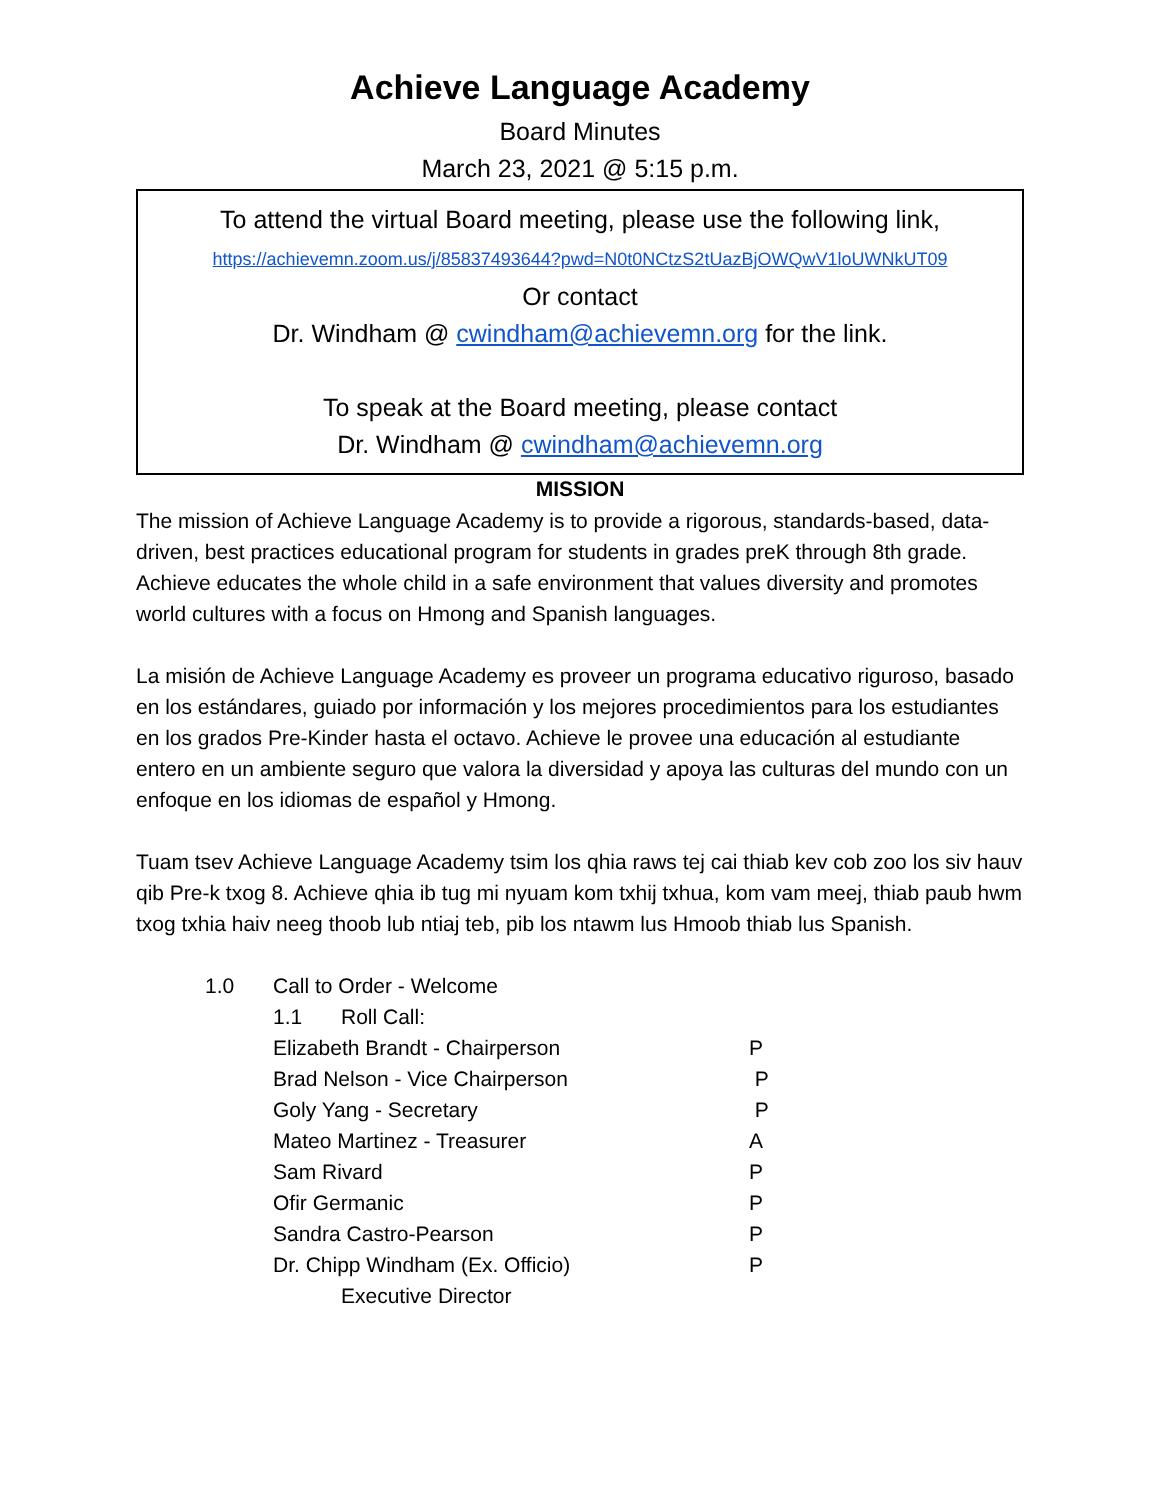Achieve Language Academy
Board Minutes
March 23, 2021 @ 5:15 p.m.
To attend the virtual Board meeting, please use the following link,
https://achievemn.zoom.us/j/85837493644?pwd=N0t0NCtzS2tUazBjOWQwV1loUWNkUT09
Or contact
Dr. Windham @ cwindham@achievemn.org for the link.
To speak at the Board meeting, please contact
Dr. Windham @ cwindham@achievemn.org
MISSION
The mission of Achieve Language Academy is to provide a rigorous, standards-based, data-driven, best practices educational program for students in grades preK through 8th grade. Achieve educates the whole child in a safe environment that values diversity and promotes world cultures with a focus on Hmong and Spanish languages.
La misión de Achieve Language Academy es proveer un programa educativo riguroso, basado en los estándares, guiado por información y los mejores procedimientos para los estudiantes en los grados Pre-Kinder hasta el octavo. Achieve le provee una educación al estudiante entero en un ambiente seguro que valora la diversidad y apoya las culturas del mundo con un enfoque en los idiomas de español y Hmong.
Tuam tsev Achieve Language Academy tsim los qhia raws tej cai thiab kev cob zoo los siv hauv qib Pre-k txog 8. Achieve qhia ib tug mi nyuam kom txhij txhua, kom vam meej, thiab paub hwm txog txhia haiv neeg thoob lub ntiaj teb, pib los ntawm lus Hmoob thiab lus Spanish.
1.0 Call to Order - Welcome
1.1 Roll Call:
| Elizabeth Brandt - Chairperson | P |
| Brad Nelson - Vice Chairperson | P |
| Goly Yang - Secretary | P |
| Mateo Martinez - Treasurer | A |
| Sam Rivard | P |
| Ofir Germanic | P |
| Sandra Castro-Pearson | P |
| Dr. Chipp Windham (Ex. Officio) | P |
| Executive Director | |